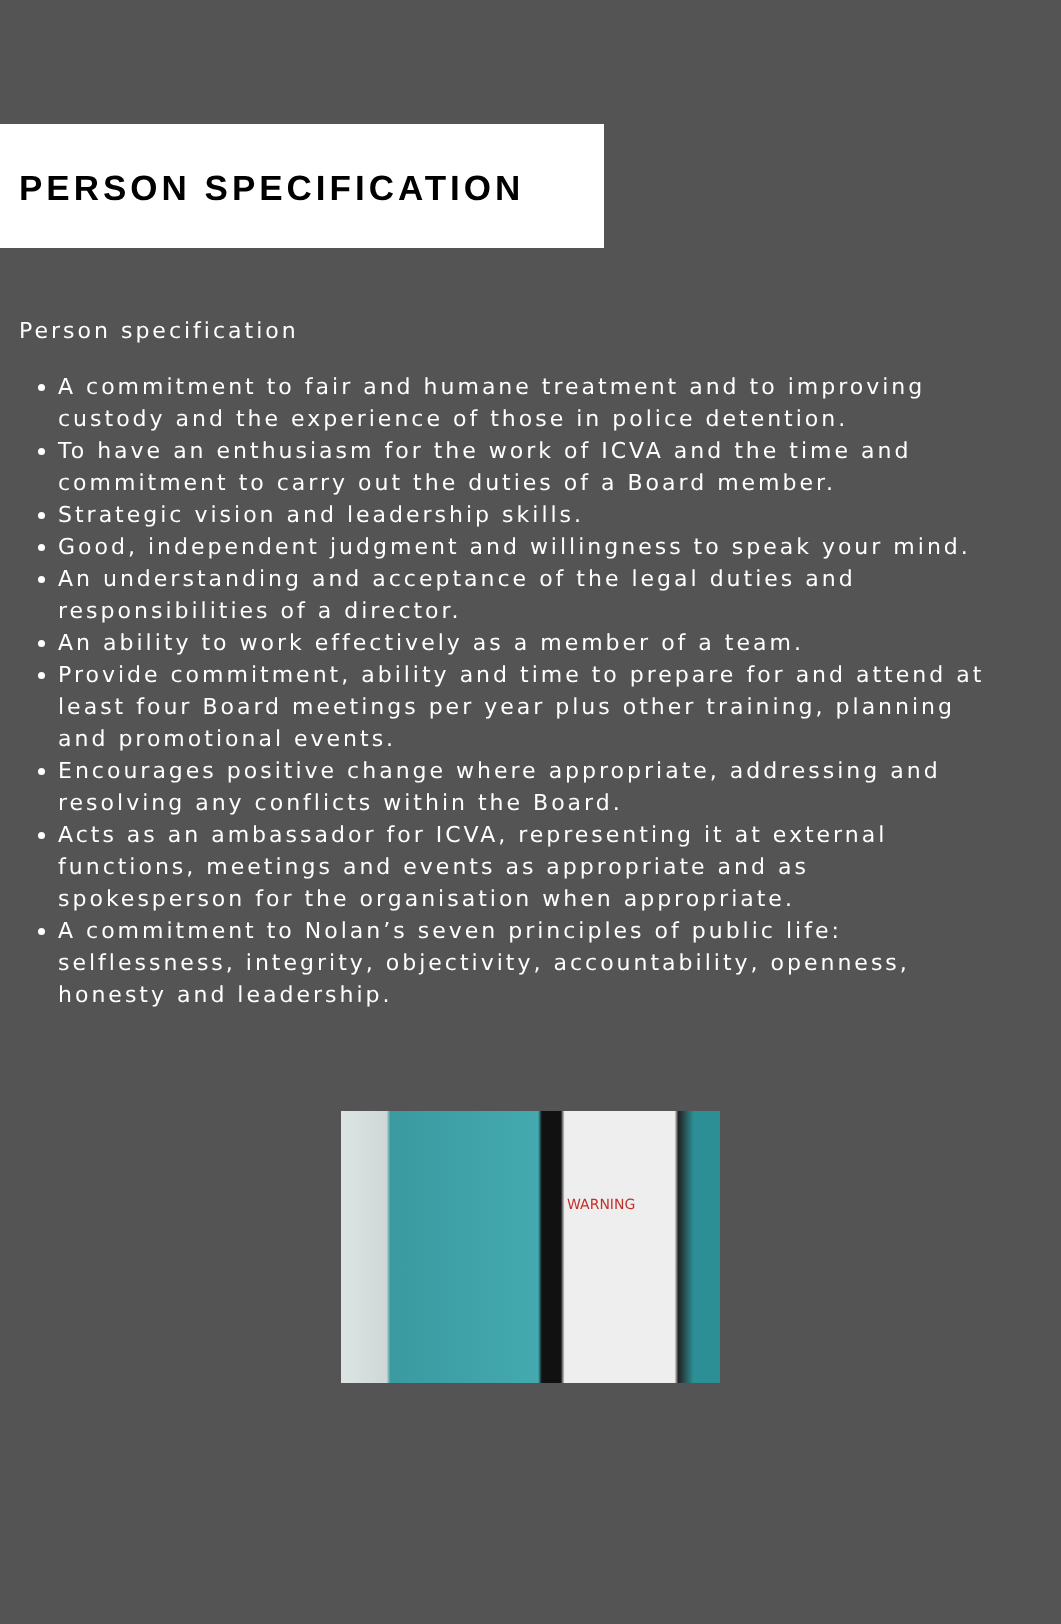PERSON SPECIFICATION
Person specification
A commitment to fair and humane treatment and to improving custody and the experience of those in police detention.
To have an enthusiasm for the work of ICVA and the time and commitment to carry out the duties of a Board member.
Strategic vision and leadership skills.
Good, independent judgment and willingness to speak your mind.
An understanding and acceptance of the legal duties and responsibilities of a director.
An ability to work effectively as a member of a team.
Provide commitment, ability and time to prepare for and attend at least four Board meetings per year plus other training, planning and promotional events.
Encourages positive change where appropriate, addressing and resolving any conflicts within the Board.
Acts as an ambassador for ICVA, representing it at external functions, meetings and events as appropriate and as spokesperson for the organisation when appropriate.
A commitment to Nolan’s seven principles of public life: selflessness, integrity, objectivity, accountability, openness, honesty and leadership.
WARNING